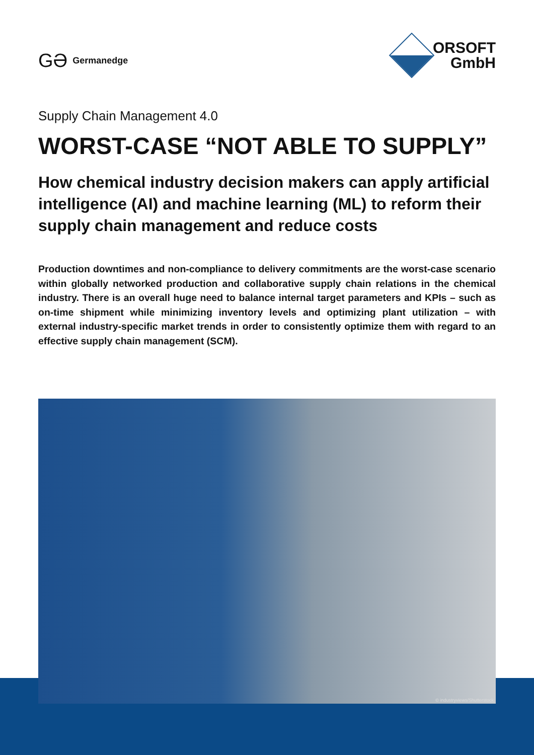GƏ Germanedge
ORSOFT
GmbH
Supply Chain Management 4.0
WORST-CASE “NOT ABLE TO SUPPLY”
How chemical industry decision makers can apply artificial intelligence (AI) and machine learning (ML) to reform their supply chain management and reduce costs
Production downtimes and non-compliance to delivery commitments are the worst-case scenario within globally networked production and collaborative supply chain relations in the chemical industry. There is an overall huge need to balance internal target parameters and KPIs – such as on-time shipment while minimizing inventory levels and optimizing plant utilization – with external industry-specific market trends in order to consistently optimize them with regard to an effective supply chain management (SCM).
© industryviews/Shutterstock